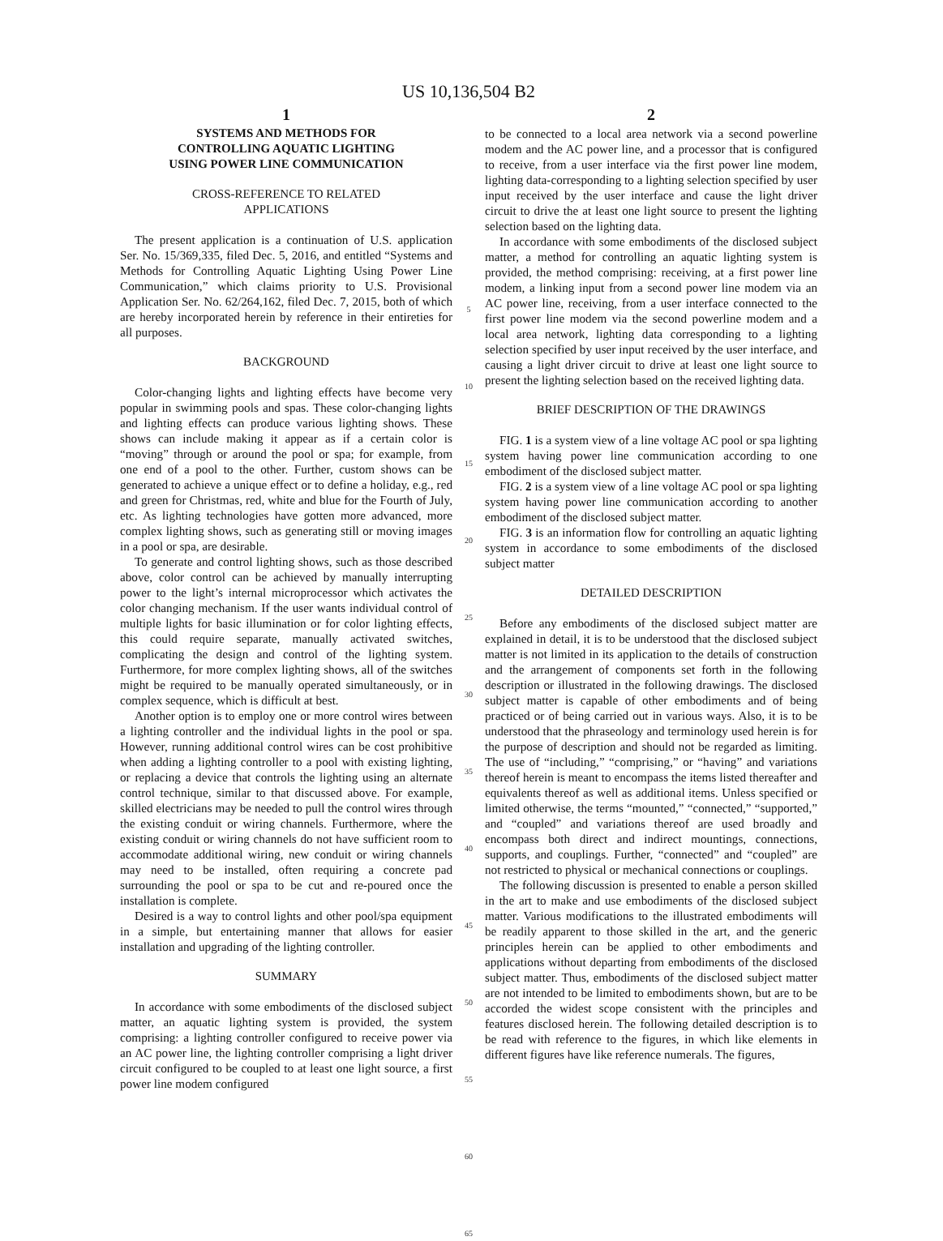US 10,136,504 B2
1
SYSTEMS AND METHODS FOR
CONTROLLING AQUATIC LIGHTING
USING POWER LINE COMMUNICATION
CROSS-REFERENCE TO RELATED
APPLICATIONS
The present application is a continuation of U.S. application Ser. No. 15/369,335, filed Dec. 5, 2016, and entitled “Systems and Methods for Controlling Aquatic Lighting Using Power Line Communication,” which claims priority to U.S. Provisional Application Ser. No. 62/264,162, filed Dec. 7, 2015, both of which are hereby incorporated herein by reference in their entireties for all purposes.
BACKGROUND
Color-changing lights and lighting effects have become very popular in swimming pools and spas. These color-changing lights and lighting effects can produce various lighting shows. These shows can include making it appear as if a certain color is “moving” through or around the pool or spa; for example, from one end of a pool to the other. Further, custom shows can be generated to achieve a unique effect or to define a holiday, e.g., red and green for Christmas, red, white and blue for the Fourth of July, etc. As lighting technologies have gotten more advanced, more complex lighting shows, such as generating still or moving images in a pool or spa, are desirable.
To generate and control lighting shows, such as those described above, color control can be achieved by manually interrupting power to the light’s internal microprocessor which activates the color changing mechanism. If the user wants individual control of multiple lights for basic illumination or for color lighting effects, this could require separate, manually activated switches, complicating the design and control of the lighting system. Furthermore, for more complex lighting shows, all of the switches might be required to be manually operated simultaneously, or in complex sequence, which is difficult at best.
Another option is to employ one or more control wires between a lighting controller and the individual lights in the pool or spa. However, running additional control wires can be cost prohibitive when adding a lighting controller to a pool with existing lighting, or replacing a device that controls the lighting using an alternate control technique, similar to that discussed above. For example, skilled electricians may be needed to pull the control wires through the existing conduit or wiring channels. Furthermore, where the existing conduit or wiring channels do not have sufficient room to accommodate additional wiring, new conduit or wiring channels may need to be installed, often requiring a concrete pad surrounding the pool or spa to be cut and re-poured once the installation is complete.
Desired is a way to control lights and other pool/spa equipment in a simple, but entertaining manner that allows for easier installation and upgrading of the lighting controller.
SUMMARY
In accordance with some embodiments of the disclosed subject matter, an aquatic lighting system is provided, the system comprising: a lighting controller configured to receive power via an AC power line, the lighting controller comprising a light driver circuit configured to be coupled to at least one light source, a first power line modem configured
5
10
15
20
25
30
35
40
45
50
55
60
65
2
to be connected to a local area network via a second powerline modem and the AC power line, and a processor that is configured to receive, from a user interface via the first power line modem, lighting data-corresponding to a lighting selection specified by user input received by the user interface and cause the light driver circuit to drive the at least one light source to present the lighting selection based on the lighting data.
In accordance with some embodiments of the disclosed subject matter, a method for controlling an aquatic lighting system is provided, the method comprising: receiving, at a first power line modem, a linking input from a second power line modem via an AC power line, receiving, from a user interface connected to the first power line modem via the second powerline modem and a local area network, lighting data corresponding to a lighting selection specified by user input received by the user interface, and causing a light driver circuit to drive at least one light source to present the lighting selection based on the received lighting data.
BRIEF DESCRIPTION OF THE DRAWINGS
FIG. 1 is a system view of a line voltage AC pool or spa lighting system having power line communication according to one embodiment of the disclosed subject matter.
FIG. 2 is a system view of a line voltage AC pool or spa lighting system having power line communication according to another embodiment of the disclosed subject matter.
FIG. 3 is an information flow for controlling an aquatic lighting system in accordance to some embodiments of the disclosed subject matter
DETAILED DESCRIPTION
Before any embodiments of the disclosed subject matter are explained in detail, it is to be understood that the disclosed subject matter is not limited in its application to the details of construction and the arrangement of components set forth in the following description or illustrated in the following drawings. The disclosed subject matter is capable of other embodiments and of being practiced or of being carried out in various ways. Also, it is to be understood that the phraseology and terminology used herein is for the purpose of description and should not be regarded as limiting. The use of “including,” “comprising,” or “having” and variations thereof herein is meant to encompass the items listed thereafter and equivalents thereof as well as additional items. Unless specified or limited otherwise, the terms “mounted,” “connected,” “supported,” and “coupled” and variations thereof are used broadly and encompass both direct and indirect mountings, connections, supports, and couplings. Further, “connected” and “coupled” are not restricted to physical or mechanical connections or couplings.
The following discussion is presented to enable a person skilled in the art to make and use embodiments of the disclosed subject matter. Various modifications to the illustrated embodiments will be readily apparent to those skilled in the art, and the generic principles herein can be applied to other embodiments and applications without departing from embodiments of the disclosed subject matter. Thus, embodiments of the disclosed subject matter are not intended to be limited to embodiments shown, but are to be accorded the widest scope consistent with the principles and features disclosed herein. The following detailed description is to be read with reference to the figures, in which like elements in different figures have like reference numerals. The figures,